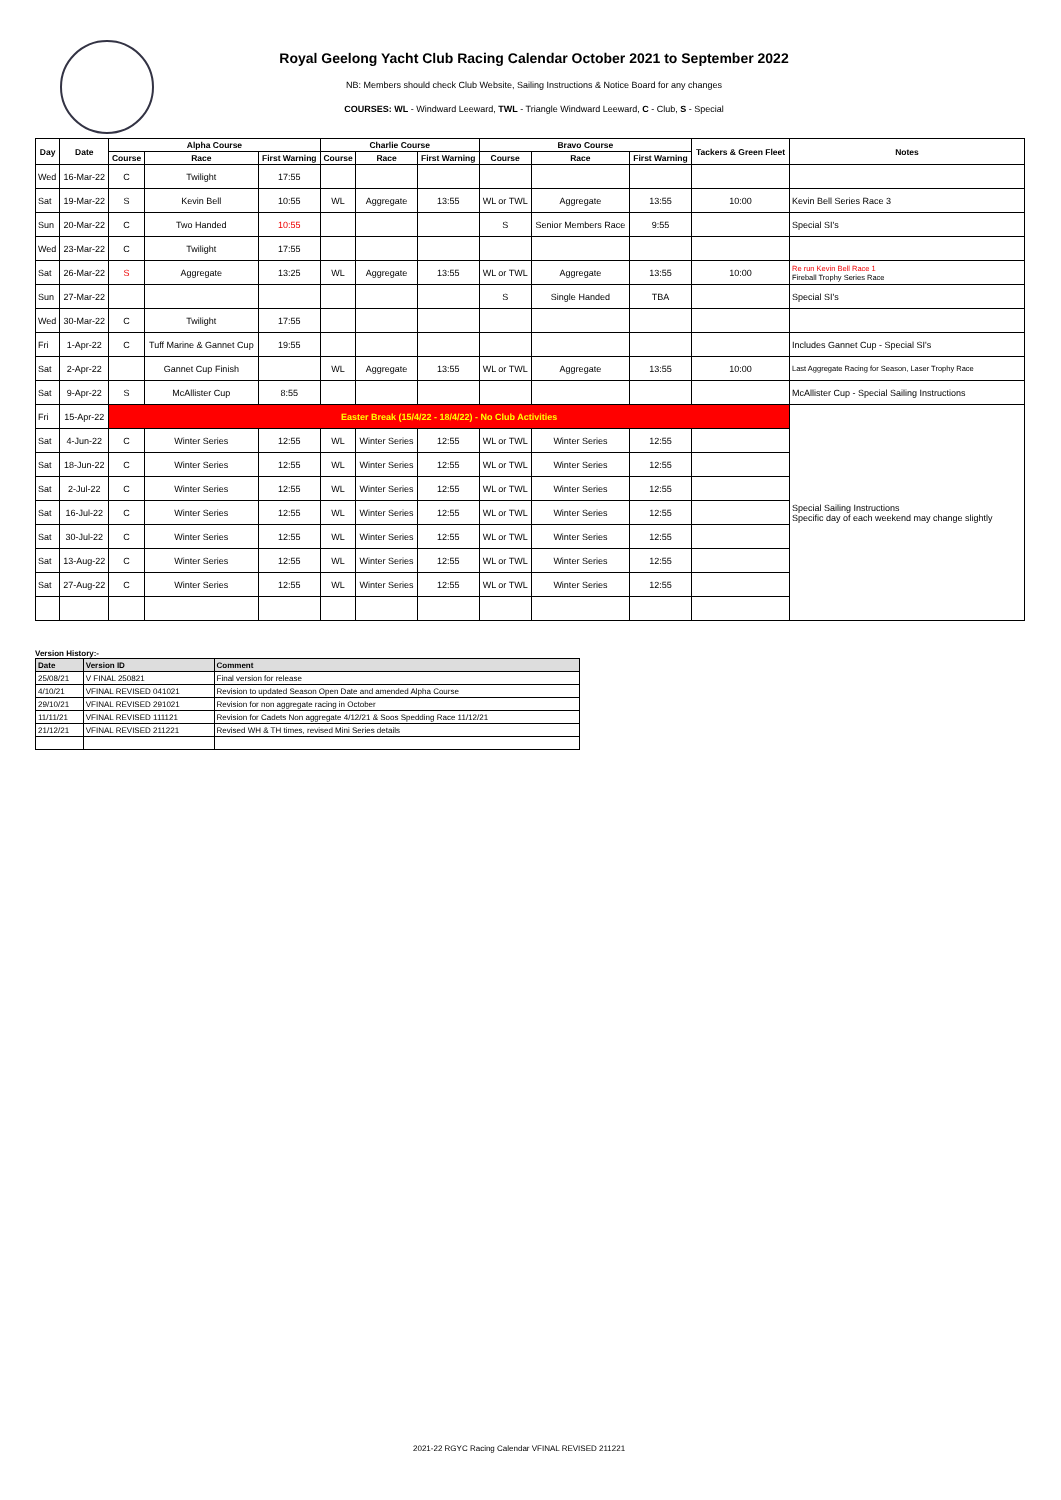Royal Geelong Yacht Club Racing Calendar October 2021 to September 2022
NB: Members should check Club Website, Sailing Instructions & Notice Board for any changes
COURSES: WL - Windward Leeward, TWL - Triangle Windward Leeward, C - Club, S - Special
| Day | Date | Alpha Course | | | Charlie Course | | | Bravo Course | | | Tackers & Green Fleet | Notes |
| --- | --- | --- | --- | --- | --- | --- | --- | --- | --- | --- | --- | --- |
| | | Course | Race | First Warning | Course | Race | First Warning | Course | Race | First Warning | | |
| Wed | 16-Mar-22 | C | Twilight | 17:55 | | | | | | | | |
| Sat | 19-Mar-22 | S | Kevin Bell | 10:55 | WL | Aggregate | 13:55 | WL or TWL | Aggregate | 13:55 | 10:00 | Kevin Bell Series Race 3 |
| Sun | 20-Mar-22 | C | Two Handed | 10:55 | | | | S | Senior Members Race | 9:55 | | Special SI's |
| Wed | 23-Mar-22 | C | Twilight | 17:55 | | | | | | | | |
| Sat | 26-Mar-22 | S | Aggregate | 13:25 | WL | Aggregate | 13:55 | WL or TWL | Aggregate | 13:55 | 10:00 | Re run Kevin Bell Race 1 Fireball Trophy Series Race |
| Sun | 27-Mar-22 | | | | | | | S | Single Handed | TBA | | Special SI's |
| Wed | 30-Mar-22 | C | Twilight | 17:55 | | | | | | | | |
| Fri | 1-Apr-22 | C | Tuff Marine & Gannet Cup | 19:55 | | | | | | | | Includes Gannet Cup - Special SI's |
| Sat | 2-Apr-22 | | Gannet Cup Finish | | WL | Aggregate | 13:55 | WL or TWL | Aggregate | 13:55 | 10:00 | Last Aggregate Racing for Season, Laser Trophy Race |
| Sat | 9-Apr-22 | S | McAllister Cup | 8:55 | | | | | | | | McAllister Cup - Special Sailing Instructions |
| Fri | 15-Apr-22 | Easter Break (15/4/22 - 18/4/22) - No Club Activities | | | | | | | | | | Special Sailing Instructions Specific day of each weekend may change slightly |
| Sat | 4-Jun-22 | C | Winter Series | 12:55 | WL | Winter Series | 12:55 | WL or TWL | Winter Series | 12:55 | | |
| Sat | 18-Jun-22 | C | Winter Series | 12:55 | WL | Winter Series | 12:55 | WL or TWL | Winter Series | 12:55 | | |
| Sat | 2-Jul-22 | C | Winter Series | 12:55 | WL | Winter Series | 12:55 | WL or TWL | Winter Series | 12:55 | | |
| Sat | 16-Jul-22 | C | Winter Series | 12:55 | WL | Winter Series | 12:55 | WL or TWL | Winter Series | 12:55 | | |
| Sat | 30-Jul-22 | C | Winter Series | 12:55 | WL | Winter Series | 12:55 | WL or TWL | Winter Series | 12:55 | | |
| Sat | 13-Aug-22 | C | Winter Series | 12:55 | WL | Winter Series | 12:55 | WL or TWL | Winter Series | 12:55 | | |
| Sat | 27-Aug-22 | C | Winter Series | 12:55 | WL | Winter Series | 12:55 | WL or TWL | Winter Series | 12:55 | | |
Version History:-
| Date | Version ID | Comment |
| --- | --- | --- |
| 25/08/21 | V FINAL 250821 | Final version for release |
| 4/10/21 | VFINAL REVISED 041021 | Revision to updated Season Open Date and amended Alpha Course |
| 29/10/21 | VFINAL REVISED 291021 | Revision for non aggregate racing in October |
| 11/11/21 | VFINAL REVISED 111121 | Revision for Cadets Non aggregate 4/12/21 & Soos Spedding Race 11/12/21 |
| 21/12/21 | VFINAL REVISED 211221 | Revised WH & TH times, revised Mini Series details |
2021-22 RGYC Racing Calendar VFINAL REVISED 211221